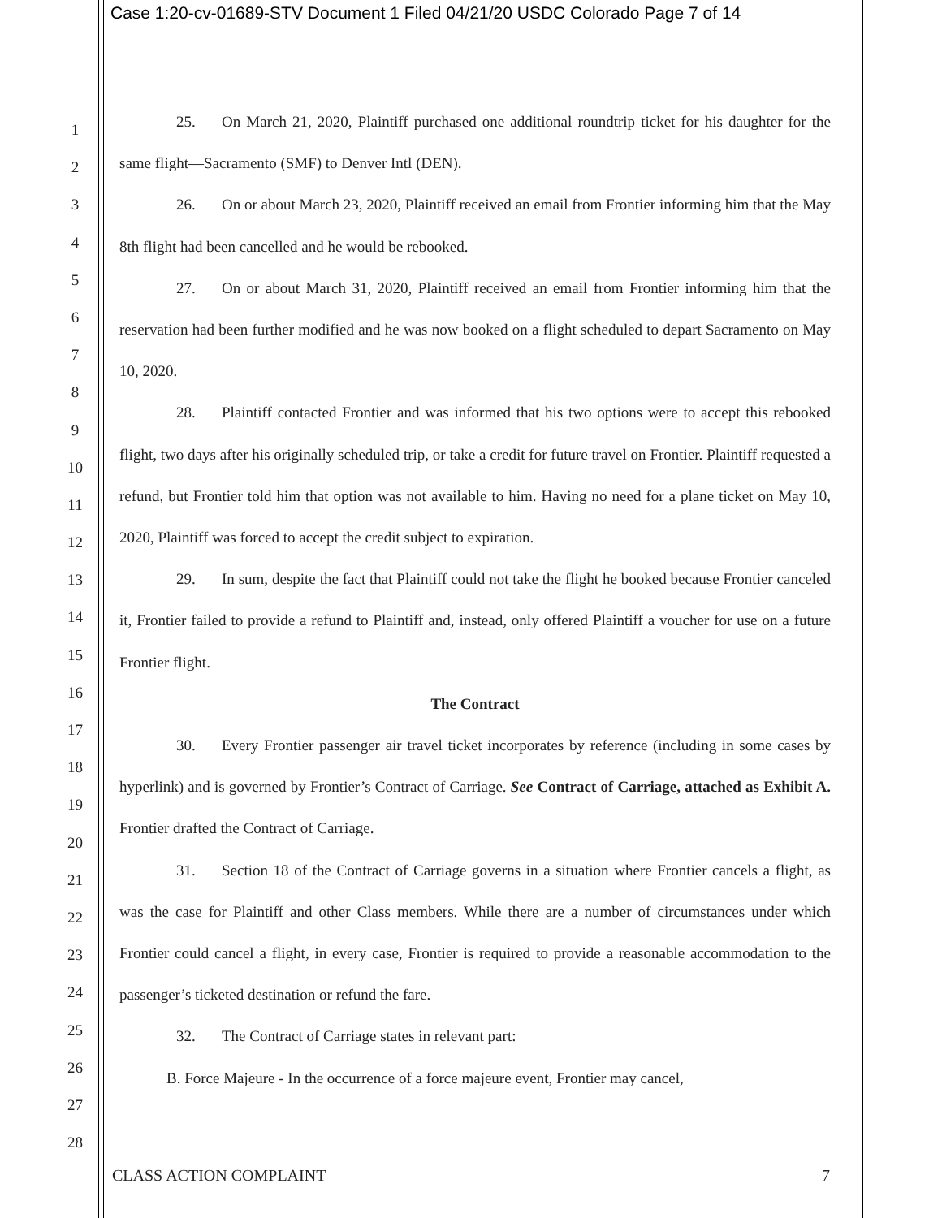Case 1:20-cv-01689-STV Document 1 Filed 04/21/20 USDC Colorado Page 7 of 14
1
2
3
4
5
6
7
8
9
10
11
12
13
14
15
16
17
18
19
20
21
22
23
24
25
26
27
28
25. On March 21, 2020, Plaintiff purchased one additional roundtrip ticket for his daughter for the same flight—Sacramento (SMF) to Denver Intl (DEN).
26. On or about March 23, 2020, Plaintiff received an email from Frontier informing him that the May 8th flight had been cancelled and he would be rebooked.
27. On or about March 31, 2020, Plaintiff received an email from Frontier informing him that the reservation had been further modified and he was now booked on a flight scheduled to depart Sacramento on May 10, 2020.
28. Plaintiff contacted Frontier and was informed that his two options were to accept this rebooked flight, two days after his originally scheduled trip, or take a credit for future travel on Frontier. Plaintiff requested a refund, but Frontier told him that option was not available to him. Having no need for a plane ticket on May 10, 2020, Plaintiff was forced to accept the credit subject to expiration.
29. In sum, despite the fact that Plaintiff could not take the flight he booked because Frontier canceled it, Frontier failed to provide a refund to Plaintiff and, instead, only offered Plaintiff a voucher for use on a future Frontier flight.
The Contract
30. Every Frontier passenger air travel ticket incorporates by reference (including in some cases by hyperlink) and is governed by Frontier’s Contract of Carriage. See Contract of Carriage, attached as Exhibit A. Frontier drafted the Contract of Carriage.
31. Section 18 of the Contract of Carriage governs in a situation where Frontier cancels a flight, as was the case for Plaintiff and other Class members. While there are a number of circumstances under which Frontier could cancel a flight, in every case, Frontier is required to provide a reasonable accommodation to the passenger’s ticketed destination or refund the fare.
32. The Contract of Carriage states in relevant part:
B. Force Majeure - In the occurrence of a force majeure event, Frontier may cancel,
CLASS ACTION COMPLAINT 7